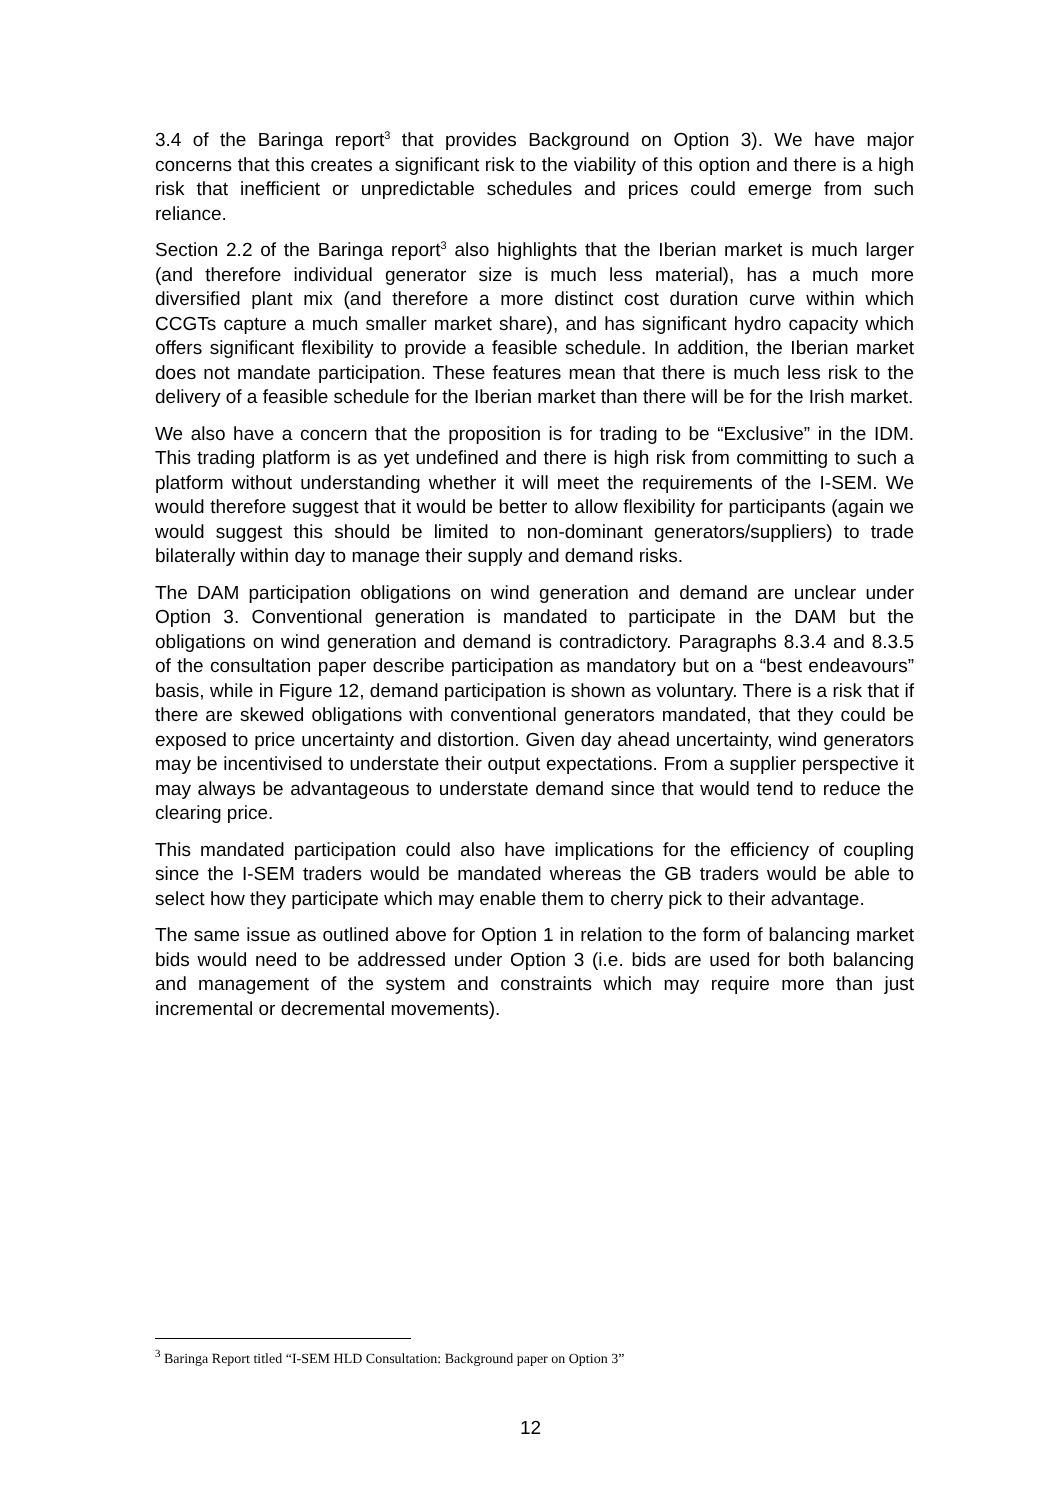3.4 of the Baringa report<sup>3</sup> that provides Background on Option 3). We have major concerns that this creates a significant risk to the viability of this option and there is a high risk that inefficient or unpredictable schedules and prices could emerge from such reliance.
Section 2.2 of the Baringa report<sup>3</sup> also highlights that the Iberian market is much larger (and therefore individual generator size is much less material), has a much more diversified plant mix (and therefore a more distinct cost duration curve within which CCGTs capture a much smaller market share), and has significant hydro capacity which offers significant flexibility to provide a feasible schedule. In addition, the Iberian market does not mandate participation. These features mean that there is much less risk to the delivery of a feasible schedule for the Iberian market than there will be for the Irish market.
We also have a concern that the proposition is for trading to be “Exclusive” in the IDM. This trading platform is as yet undefined and there is high risk from committing to such a platform without understanding whether it will meet the requirements of the I-SEM. We would therefore suggest that it would be better to allow flexibility for participants (again we would suggest this should be limited to non-dominant generators/suppliers) to trade bilaterally within day to manage their supply and demand risks.
The DAM participation obligations on wind generation and demand are unclear under Option 3. Conventional generation is mandated to participate in the DAM but the obligations on wind generation and demand is contradictory. Paragraphs 8.3.4 and 8.3.5 of the consultation paper describe participation as mandatory but on a “best endeavours” basis, while in Figure 12, demand participation is shown as voluntary. There is a risk that if there are skewed obligations with conventional generators mandated, that they could be exposed to price uncertainty and distortion. Given day ahead uncertainty, wind generators may be incentivised to understate their output expectations. From a supplier perspective it may always be advantageous to understate demand since that would tend to reduce the clearing price.
This mandated participation could also have implications for the efficiency of coupling since the I-SEM traders would be mandated whereas the GB traders would be able to select how they participate which may enable them to cherry pick to their advantage.
The same issue as outlined above for Option 1 in relation to the form of balancing market bids would need to be addressed under Option 3 (i.e. bids are used for both balancing and management of the system and constraints which may require more than just incremental or decremental movements).
<sup>3</sup> Baringa Report titled “I-SEM HLD Consultation: Background paper on Option 3”
12